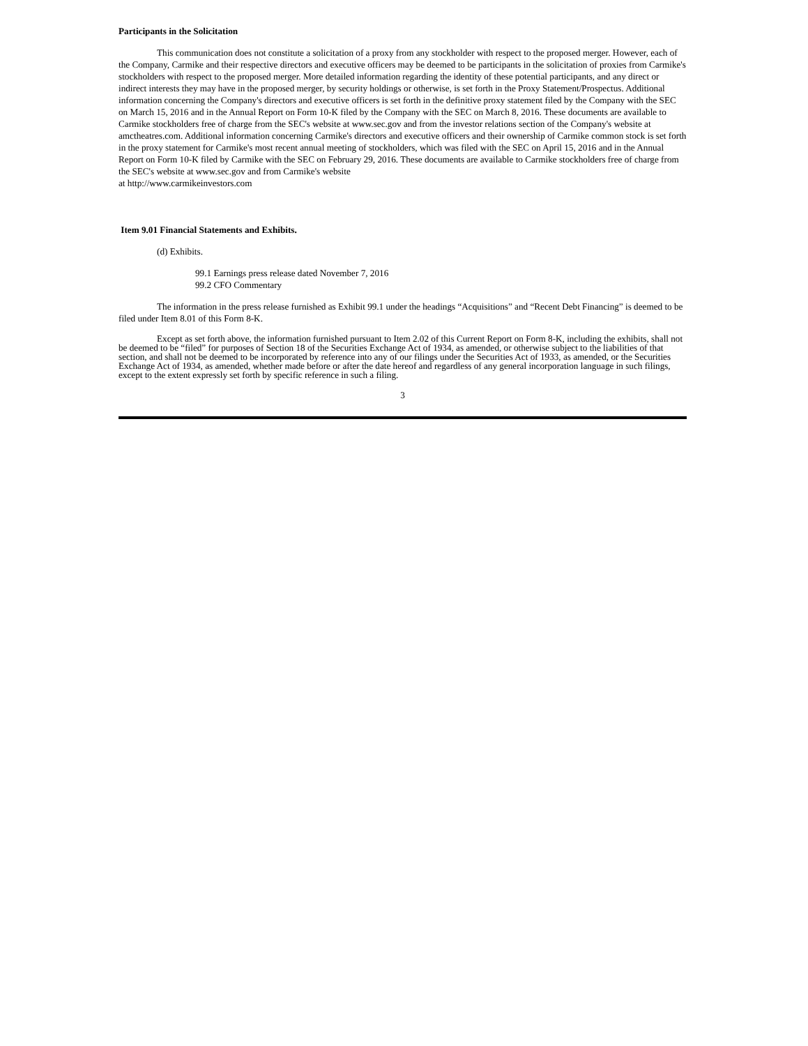Participants in the Solicitation
This communication does not constitute a solicitation of a proxy from any stockholder with respect to the proposed merger. However, each of the Company, Carmike and their respective directors and executive officers may be deemed to be participants in the solicitation of proxies from Carmike's stockholders with respect to the proposed merger. More detailed information regarding the identity of these potential participants, and any direct or indirect interests they may have in the proposed merger, by security holdings or otherwise, is set forth in the Proxy Statement/Prospectus. Additional information concerning the Company's directors and executive officers is set forth in the definitive proxy statement filed by the Company with the SEC on March 15, 2016 and in the Annual Report on Form 10-K filed by the Company with the SEC on March 8, 2016. These documents are available to Carmike stockholders free of charge from the SEC's website at www.sec.gov and from the investor relations section of the Company's website at amctheatres.com. Additional information concerning Carmike's directors and executive officers and their ownership of Carmike common stock is set forth in the proxy statement for Carmike's most recent annual meeting of stockholders, which was filed with the SEC on April 15, 2016 and in the Annual Report on Form 10-K filed by Carmike with the SEC on February 29, 2016. These documents are available to Carmike stockholders free of charge from the SEC's website at www.sec.gov and from Carmike's website
at http://www.carmikeinvestors.com
Item 9.01 Financial Statements and Exhibits.
(d) Exhibits.
99.1 Earnings press release dated November 7, 2016
99.2 CFO Commentary
The information in the press release furnished as Exhibit 99.1 under the headings “Acquisitions” and “Recent Debt Financing” is deemed to be filed under Item 8.01 of this Form 8-K.
Except as set forth above, the information furnished pursuant to Item 2.02 of this Current Report on Form 8-K, including the exhibits, shall not be deemed to be “filed” for purposes of Section 18 of the Securities Exchange Act of 1934, as amended, or otherwise subject to the liabilities of that section, and shall not be deemed to be incorporated by reference into any of our filings under the Securities Act of 1933, as amended, or the Securities Exchange Act of 1934, as amended, whether made before or after the date hereof and regardless of any general incorporation language in such filings, except to the extent expressly set forth by specific reference in such a filing.
3